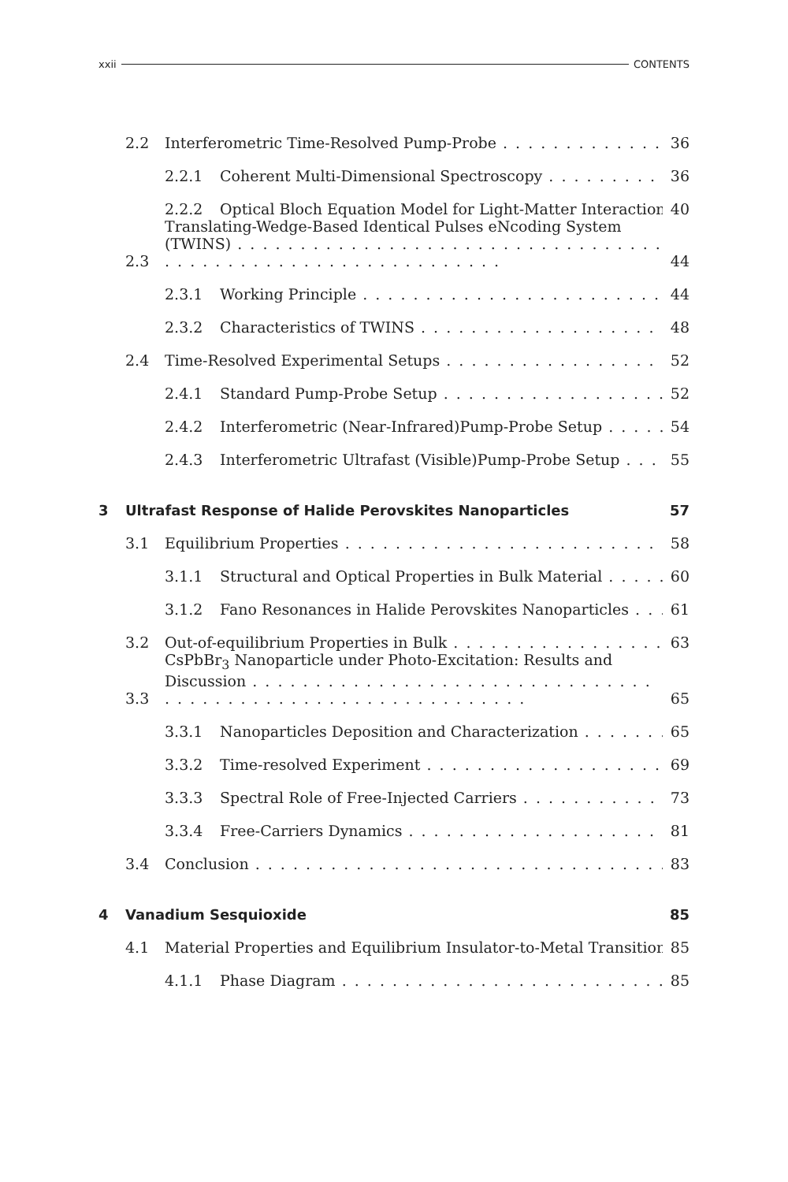xxii CONTENTS
2.2 Interferometric Time-Resolved Pump-Probe 36
2.2.1 Coherent Multi-Dimensional Spectroscopy 36
2.2.2 Optical Bloch Equation Model for Light-Matter Interaction 40
2.3 Translating-Wedge-Based Identical Pulses eNcoding System (TWINS) 44
2.3.1 Working Principle 44
2.3.2 Characteristics of TWINS 48
2.4 Time-Resolved Experimental Setups 52
2.4.1 Standard Pump-Probe Setup 52
2.4.2 Interferometric (Near-Infrared)Pump-Probe Setup 54
2.4.3 Interferometric Ultrafast (Visible)Pump-Probe Setup 55
3 Ultrafast Response of Halide Perovskites Nanoparticles 57
3.1 Equilibrium Properties 58
3.1.1 Structural and Optical Properties in Bulk Material 60
3.1.2 Fano Resonances in Halide Perovskites Nanoparticles 61
3.2 Out-of-equilibrium Properties in Bulk 63
3.3 CsPbBr<sub>3</sub> Nanoparticle under Photo-Excitation: Results and Discussion 65
3.3.1 Nanoparticles Deposition and Characterization 65
3.3.2 Time-resolved Experiment 69
3.3.3 Spectral Role of Free-Injected Carriers 73
3.3.4 Free-Carriers Dynamics 81
3.4 Conclusion 83
4 Vanadium Sesquioxide 85
4.1 Material Properties and Equilibrium Insulator-to-Metal Transition 85
4.1.1 Phase Diagram 85